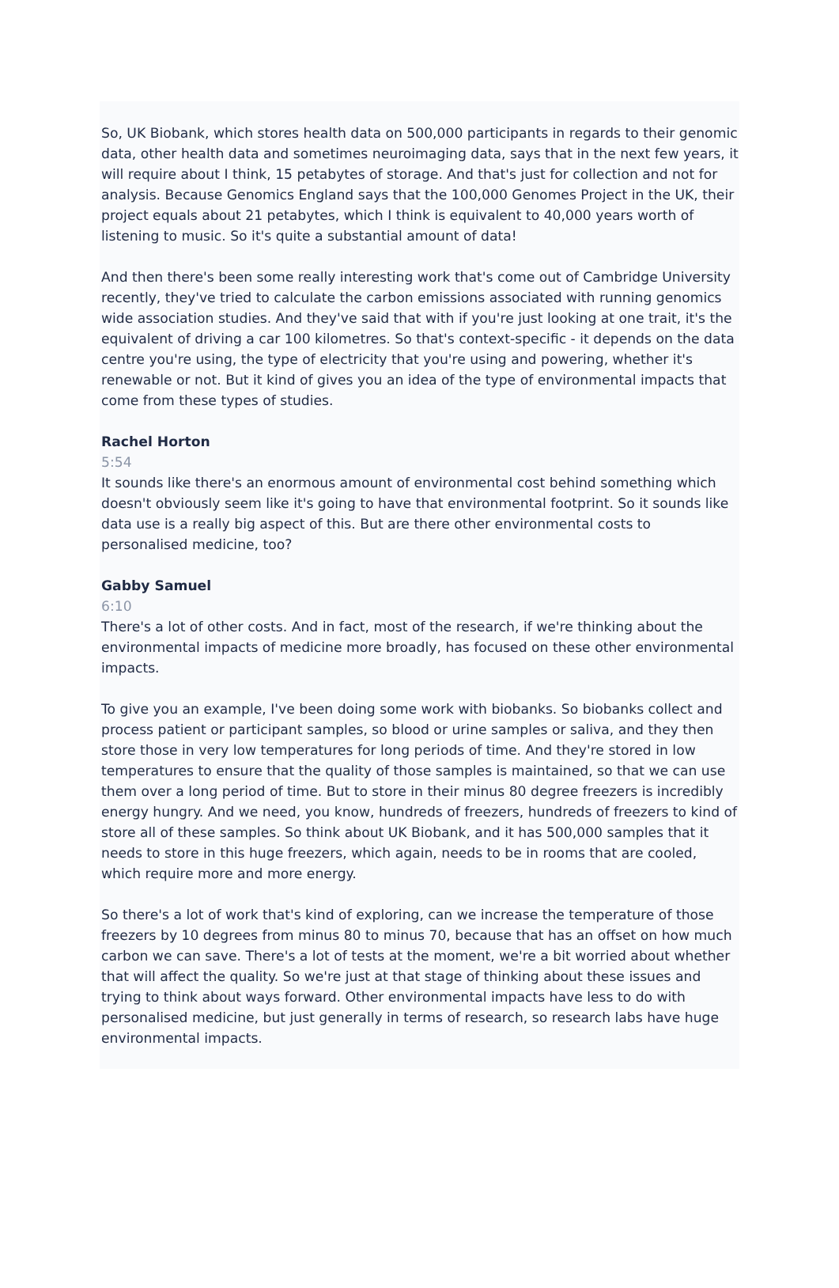So, UK Biobank, which stores health data on 500,000 participants in regards to their genomic data, other health data and sometimes neuroimaging data, says that in the next few years, it will require about I think, 15 petabytes of storage. And that's just for collection and not for analysis. Because Genomics England says that the 100,000 Genomes Project in the UK, their project equals about 21 petabytes, which I think is equivalent to 40,000 years worth of listening to music. So it's quite a substantial amount of data!
And then there's been some really interesting work that's come out of Cambridge University recently, they've tried to calculate the carbon emissions associated with running genomics wide association studies. And they've said that with if you're just looking at one trait, it's the equivalent of driving a car 100 kilometres. So that's context-specific - it depends on the data centre you're using, the type of electricity that you're using and powering, whether it's renewable or not. But it kind of gives you an idea of the type of environmental impacts that come from these types of studies.
Rachel Horton
5:54
It sounds like there's an enormous amount of environmental cost behind something which doesn't obviously seem like it's going to have that environmental footprint. So it sounds like data use is a really big aspect of this. But are there other environmental costs to personalised medicine, too?
Gabby Samuel
6:10
There's a lot of other costs. And in fact, most of the research, if we're thinking about the environmental impacts of medicine more broadly, has focused on these other environmental impacts.
To give you an example, I've been doing some work with biobanks. So biobanks collect and process patient or participant samples, so blood or urine samples or saliva, and they then store those in very low temperatures for long periods of time. And they're stored in low temperatures to ensure that the quality of those samples is maintained, so that we can use them over a long period of time. But to store in their minus 80 degree freezers is incredibly energy hungry. And we need, you know, hundreds of freezers, hundreds of freezers to kind of store all of these samples. So think about UK Biobank, and it has 500,000 samples that it needs to store in this huge freezers, which again, needs to be in rooms that are cooled, which require more and more energy.
So there's a lot of work that's kind of exploring, can we increase the temperature of those freezers by 10 degrees from minus 80 to minus 70, because that has an offset on how much carbon we can save. There's a lot of tests at the moment, we're a bit worried about whether that will affect the quality. So we're just at that stage of thinking about these issues and trying to think about ways forward. Other environmental impacts have less to do with personalised medicine, but just generally in terms of research, so research labs have huge environmental impacts.